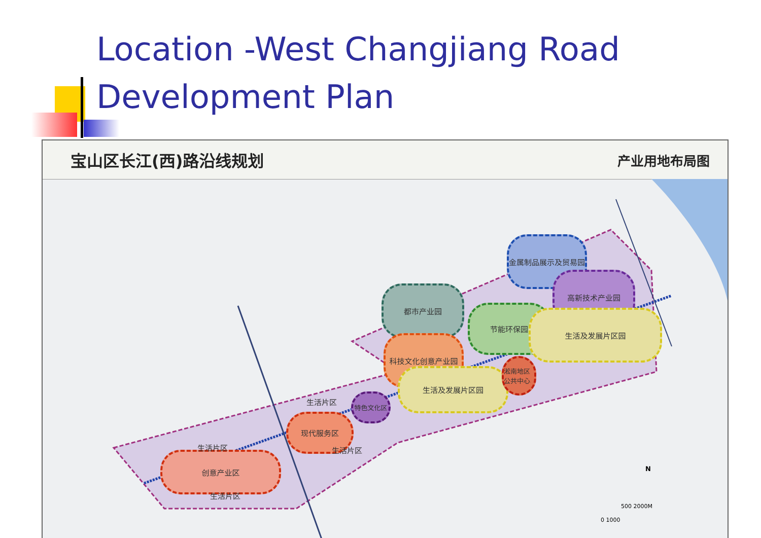Location -West Changjiang Road
Development Plan
宝山区长江(西)路沿线规划 产业用地布局图
金属制品展示及贸易园
高新技术产业园
都市产业园
节能环保园
生活及发展片区园
科技文化创意产业园
生活及发展片区园
淞南地区公共中心
特色文化区
现代服务区
创意产业区
生活片区
生活片区 生活片区
生活片区
N
500 2000M
0 1000